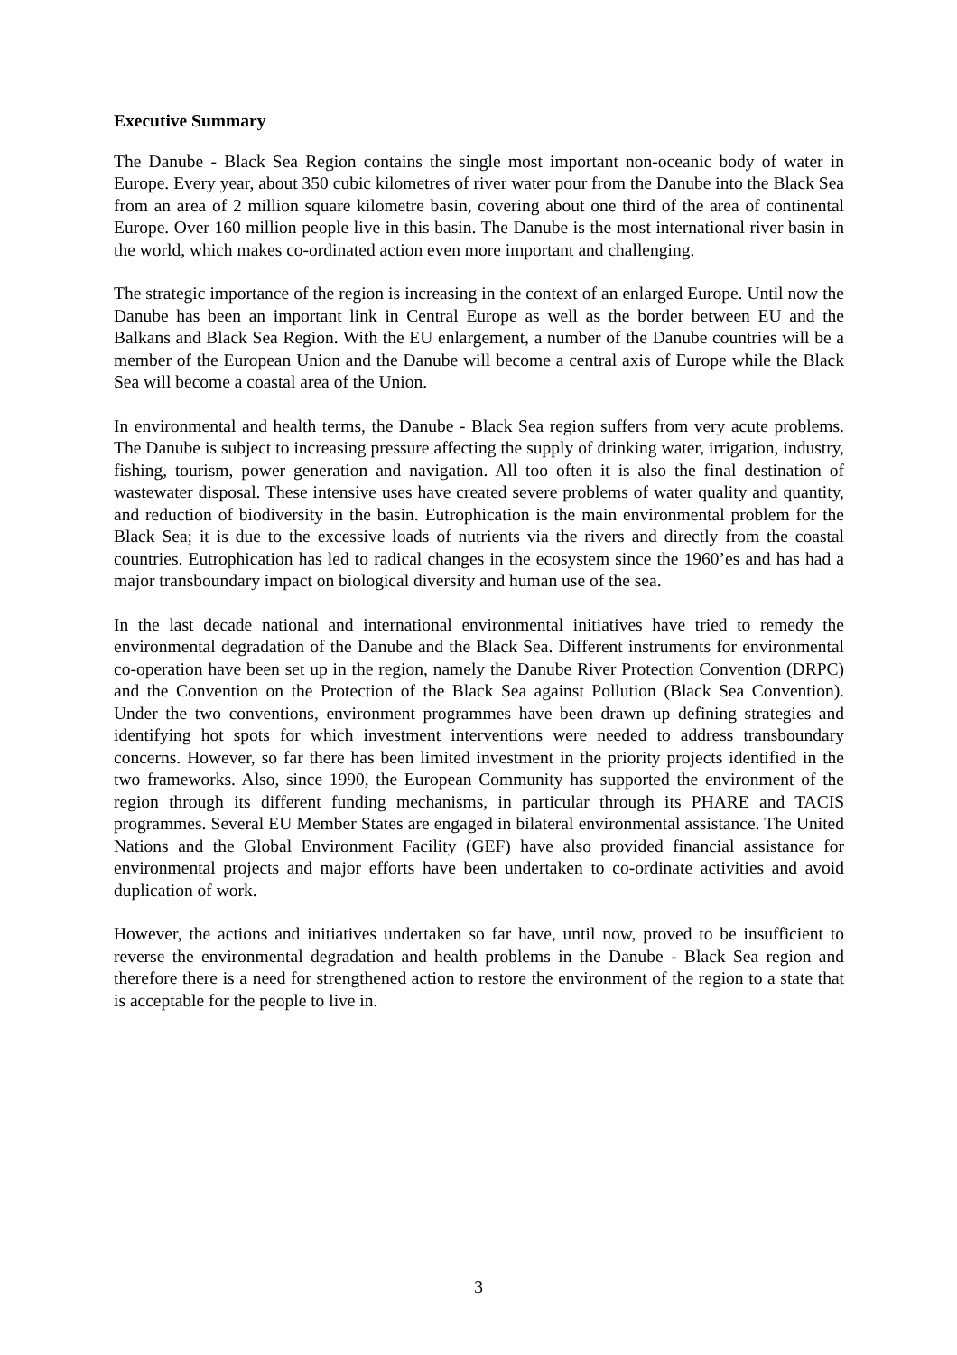Executive Summary
The Danube - Black Sea Region contains the single most important non-oceanic body of water in Europe. Every year, about 350 cubic kilometres of river water pour from the Danube into the Black Sea from an area of 2 million square kilometre basin, covering about one third of the area of continental Europe. Over 160 million people live in this basin. The Danube is the most international river basin in the world, which makes co-ordinated action even more important and challenging.
The strategic importance of the region is increasing in the context of an enlarged Europe. Until now the Danube has been an important link in Central Europe as well as the border between EU and the Balkans and Black Sea Region. With the EU enlargement, a number of the Danube countries will be a member of the European Union and the Danube will become a central axis of Europe while the Black Sea will become a coastal area of the Union.
In environmental and health terms, the Danube - Black Sea region suffers from very acute problems. The Danube is subject to increasing pressure affecting the supply of drinking water, irrigation, industry, fishing, tourism, power generation and navigation. All too often it is also the final destination of wastewater disposal. These intensive uses have created severe problems of water quality and quantity, and reduction of biodiversity in the basin. Eutrophication is the main environmental problem for the Black Sea; it is due to the excessive loads of nutrients via the rivers and directly from the coastal countries. Eutrophication has led to radical changes in the ecosystem since the 1960’es and has had a major transboundary impact on biological diversity and human use of the sea.
In the last decade national and international environmental initiatives have tried to remedy the environmental degradation of the Danube and the Black Sea. Different instruments for environmental co-operation have been set up in the region, namely the Danube River Protection Convention (DRPC) and the Convention on the Protection of the Black Sea against Pollution (Black Sea Convention). Under the two conventions, environment programmes have been drawn up defining strategies and identifying hot spots for which investment interventions were needed to address transboundary concerns. However, so far there has been limited investment in the priority projects identified in the two frameworks. Also, since 1990, the European Community has supported the environment of the region through its different funding mechanisms, in particular through its PHARE and TACIS programmes. Several EU Member States are engaged in bilateral environmental assistance. The United Nations and the Global Environment Facility (GEF) have also provided financial assistance for environmental projects and major efforts have been undertaken to co-ordinate activities and avoid duplication of work.
However, the actions and initiatives undertaken so far have, until now, proved to be insufficient to reverse the environmental degradation and health problems in the Danube - Black Sea region and therefore there is a need for strengthened action to restore the environment of the region to a state that is acceptable for the people to live in.
3